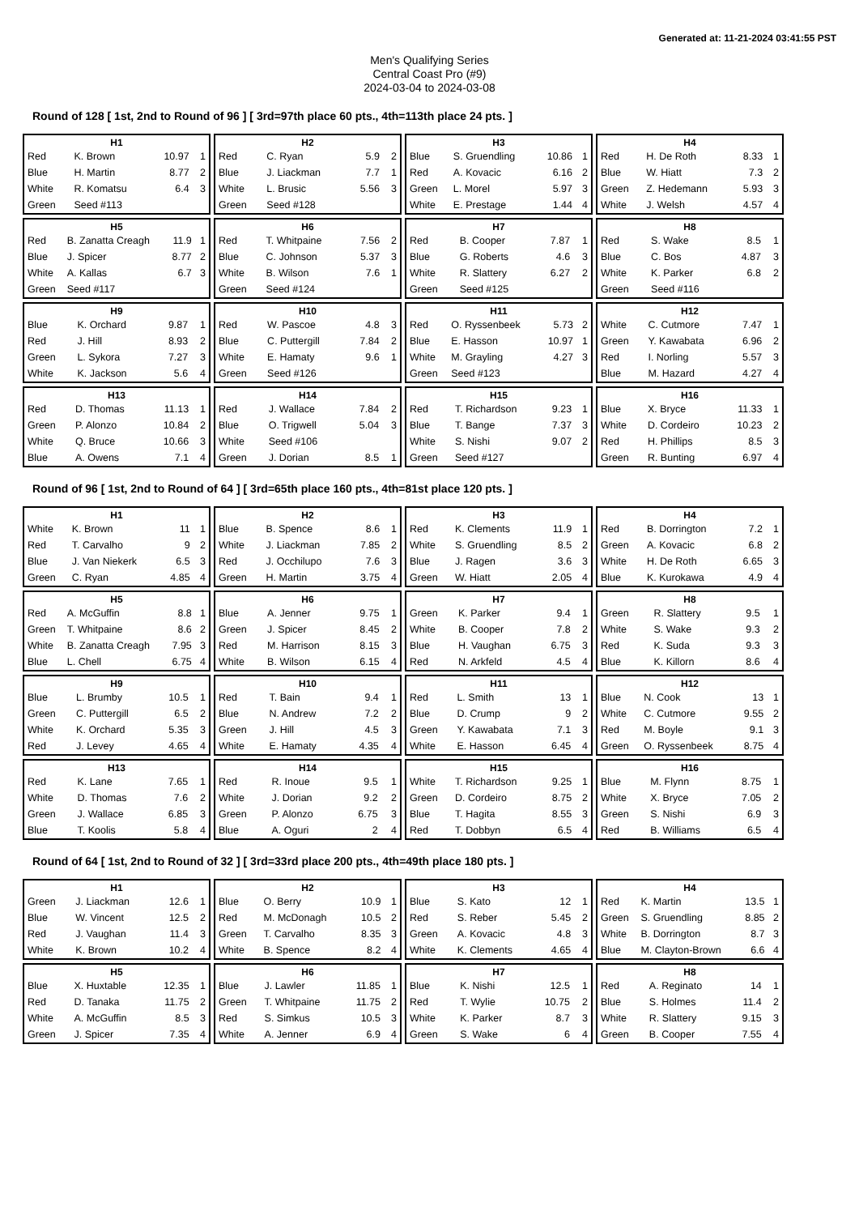Generated at: 11-21-2024 03:41:55 PST
Men's Qualifying Series
Central Coast Pro (#9)
2024-03-04 to 2024-03-08
Round of 128 [ 1st, 2nd to Round of 96 ] [ 3rd=97th place 60 pts., 4th=113th place 24 pts. ]
| H1 | | | |
| --- | --- | --- | --- |
| Red | K. Brown | 10.97 | 1 |
| Blue | H. Martin | 8.77 | 2 |
| White | R. Komatsu | 6.4 | 3 |
| Green | Seed #113 | | |
| H2 | | | |
| --- | --- | --- | --- |
| Red | C. Ryan | 5.9 | 2 |
| Blue | J. Liackman | 7.7 | 1 |
| White | L. Brusic | 5.56 | 3 |
| Green | Seed #128 | | |
| H3 | | | |
| --- | --- | --- | --- |
| Blue | S. Gruendling | 10.86 | 1 |
| Red | A. Kovacic | 6.16 | 2 |
| Green | L. Morel | 5.97 | 3 |
| White | E. Prestage | 1.44 | 4 |
| H4 | | | |
| --- | --- | --- | --- |
| Red | H. De Roth | 8.33 | 1 |
| Blue | W. Hiatt | 7.3 | 2 |
| Green | Z. Hedemann | 5.93 | 3 |
| White | J. Welsh | 4.57 | 4 |
| H5 | | | |
| --- | --- | --- | --- |
| Red | B. Zanatta Creagh | 11.9 | 1 |
| Blue | J. Spicer | 8.77 | 2 |
| White | A. Kallas | 6.7 | 3 |
| Green | Seed #117 | | |
| H6 | | | |
| --- | --- | --- | --- |
| Red | T. Whitpaine | 7.56 | 2 |
| Blue | C. Johnson | 5.37 | 3 |
| White | B. Wilson | 7.6 | 1 |
| Green | Seed #124 | | |
| H7 | | | |
| --- | --- | --- | --- |
| Red | B. Cooper | 7.87 | 1 |
| Blue | G. Roberts | 4.6 | 3 |
| White | R. Slattery | 6.27 | 2 |
| Green | Seed #125 | | |
| H8 | | | |
| --- | --- | --- | --- |
| Red | S. Wake | 8.5 | 1 |
| Blue | C. Bos | 4.87 | 3 |
| White | K. Parker | 6.8 | 2 |
| Green | Seed #116 | | |
| H9 | | | |
| --- | --- | --- | --- |
| Blue | K. Orchard | 9.87 | 1 |
| Red | J. Hill | 8.93 | 2 |
| Green | L. Sykora | 7.27 | 3 |
| White | K. Jackson | 5.6 | 4 |
| H10 | | | |
| --- | --- | --- | --- |
| Red | W. Pascoe | 4.8 | 3 |
| Blue | C. Puttergill | 7.84 | 2 |
| White | E. Hamaty | 9.6 | 1 |
| Green | Seed #126 | | |
| H11 | | | |
| --- | --- | --- | --- |
| Red | O. Ryssenbeek | 5.73 | 2 |
| Blue | E. Hasson | 10.97 | 1 |
| White | M. Grayling | 4.27 | 3 |
| Green | Seed #123 | | |
| H12 | | | |
| --- | --- | --- | --- |
| White | C. Cutmore | 7.47 | 1 |
| Green | Y. Kawabata | 6.96 | 2 |
| Red | I. Norling | 5.57 | 3 |
| Blue | M. Hazard | 4.27 | 4 |
| H13 | | | |
| --- | --- | --- | --- |
| Red | D. Thomas | 11.13 | 1 |
| Green | P. Alonzo | 10.84 | 2 |
| White | Q. Bruce | 10.66 | 3 |
| Blue | A. Owens | 7.1 | 4 |
| H14 | | | |
| --- | --- | --- | --- |
| Red | J. Wallace | 7.84 | 2 |
| Blue | O. Trigwell | 5.04 | 3 |
| White | Seed #106 | | |
| Green | J. Dorian | 8.5 | 1 |
| H15 | | | |
| --- | --- | --- | --- |
| Red | T. Richardson | 9.23 | 1 |
| Blue | T. Bange | 7.37 | 3 |
| White | S. Nishi | 9.07 | 2 |
| Green | Seed #127 | | |
| H16 | | | |
| --- | --- | --- | --- |
| Blue | X. Bryce | 11.33 | 1 |
| White | D. Cordeiro | 10.23 | 2 |
| Red | H. Phillips | 8.5 | 3 |
| Green | R. Bunting | 6.97 | 4 |
Round of 96 [ 1st, 2nd to Round of 64 ] [ 3rd=65th place 160 pts., 4th=81st place 120 pts. ]
| H1 | | | |
| --- | --- | --- | --- |
| White | K. Brown | 11 | 1 |
| Red | T. Carvalho | 9 | 2 |
| Blue | J. Van Niekerk | 6.5 | 3 |
| Green | C. Ryan | 4.85 | 4 |
| H2 | | | |
| --- | --- | --- | --- |
| Blue | B. Spence | 8.6 | 1 |
| White | J. Liackman | 7.85 | 2 |
| Red | J. Occhilupo | 7.6 | 3 |
| Green | H. Martin | 3.75 | 4 |
| H3 | | | |
| --- | --- | --- | --- |
| Red | K. Clements | 11.9 | 1 |
| White | S. Gruendling | 8.5 | 2 |
| Blue | J. Ragen | 3.6 | 3 |
| Green | W. Hiatt | 2.05 | 4 |
| H4 | | | |
| --- | --- | --- | --- |
| Red | B. Dorrington | 7.2 | 1 |
| Green | A. Kovacic | 6.8 | 2 |
| White | H. De Roth | 6.65 | 3 |
| Blue | K. Kurokawa | 4.9 | 4 |
| H5 | | | |
| --- | --- | --- | --- |
| Red | A. McGuffin | 8.8 | 1 |
| Green | T. Whitpaine | 8.6 | 2 |
| White | B. Zanatta Creagh | 7.95 | 3 |
| Blue | L. Chell | 6.75 | 4 |
| H6 | | | |
| --- | --- | --- | --- |
| Blue | A. Jenner | 9.75 | 1 |
| Green | J. Spicer | 8.45 | 2 |
| Red | M. Harrison | 8.15 | 3 |
| White | B. Wilson | 6.15 | 4 |
| H7 | | | |
| --- | --- | --- | --- |
| Green | K. Parker | 9.4 | 1 |
| White | B. Cooper | 7.8 | 2 |
| Blue | H. Vaughan | 6.75 | 3 |
| Red | N. Arkfeld | 4.5 | 4 |
| H8 | | | |
| --- | --- | --- | --- |
| Green | R. Slattery | 9.5 | 1 |
| White | S. Wake | 9.3 | 2 |
| Red | K. Suda | 9.3 | 3 |
| Blue | K. Killorn | 8.6 | 4 |
| H9 | | | |
| --- | --- | --- | --- |
| Blue | L. Brumby | 10.5 | 1 |
| Green | C. Puttergill | 6.5 | 2 |
| White | K. Orchard | 5.35 | 3 |
| Red | J. Levey | 4.65 | 4 |
| H10 | | | |
| --- | --- | --- | --- |
| Red | T. Bain | 9.4 | 1 |
| Blue | N. Andrew | 7.2 | 2 |
| Green | J. Hill | 4.5 | 3 |
| White | E. Hamaty | 4.35 | 4 |
| H11 | | | |
| --- | --- | --- | --- |
| Red | L. Smith | 13 | 1 |
| Blue | D. Crump | 9 | 2 |
| Green | Y. Kawabata | 7.1 | 3 |
| White | E. Hasson | 6.45 | 4 |
| H12 | | | |
| --- | --- | --- | --- |
| Blue | N. Cook | 13 | 1 |
| White | C. Cutmore | 9.55 | 2 |
| Red | M. Boyle | 9.1 | 3 |
| Green | O. Ryssenbeek | 8.75 | 4 |
| H13 | | | |
| --- | --- | --- | --- |
| Red | K. Lane | 7.65 | 1 |
| White | D. Thomas | 7.6 | 2 |
| Green | J. Wallace | 6.85 | 3 |
| Blue | T. Koolis | 5.8 | 4 |
| H14 | | | |
| --- | --- | --- | --- |
| Red | R. Inoue | 9.5 | 1 |
| White | J. Dorian | 9.2 | 2 |
| Green | P. Alonzo | 6.75 | 3 |
| Blue | A. Oguri | 2 | 4 |
| H15 | | | |
| --- | --- | --- | --- |
| White | T. Richardson | 9.25 | 1 |
| Green | D. Cordeiro | 8.75 | 2 |
| Blue | T. Hagita | 8.55 | 3 |
| Red | T. Dobbyn | 6.5 | 4 |
| H16 | | | |
| --- | --- | --- | --- |
| Blue | M. Flynn | 8.75 | 1 |
| White | X. Bryce | 7.05 | 2 |
| Green | S. Nishi | 6.9 | 3 |
| Red | B. Williams | 6.5 | 4 |
Round of 64 [ 1st, 2nd to Round of 32 ] [ 3rd=33rd place 200 pts., 4th=49th place 180 pts. ]
| H1 | | | |
| --- | --- | --- | --- |
| Green | J. Liackman | 12.6 | 1 |
| Blue | W. Vincent | 12.5 | 2 |
| Red | J. Vaughan | 11.4 | 3 |
| White | K. Brown | 10.2 | 4 |
| H2 | | | |
| --- | --- | --- | --- |
| Blue | O. Berry | 10.9 | 1 |
| Red | M. McDonagh | 10.5 | 2 |
| Green | T. Carvalho | 8.35 | 3 |
| White | B. Spence | 8.2 | 4 |
| H3 | | | |
| --- | --- | --- | --- |
| Blue | S. Kato | 12 | 1 |
| Red | S. Reber | 5.45 | 2 |
| Green | A. Kovacic | 4.8 | 3 |
| White | K. Clements | 4.65 | 4 |
| H4 | | | |
| --- | --- | --- | --- |
| Red | K. Martin | 13.5 | 1 |
| Green | S. Gruendling | 8.85 | 2 |
| White | B. Dorrington | 8.7 | 3 |
| Blue | M. Clayton-Brown | 6.6 | 4 |
| H5 | | | |
| --- | --- | --- | --- |
| Blue | X. Huxtable | 12.35 | 1 |
| Red | D. Tanaka | 11.75 | 2 |
| White | A. McGuffin | 8.5 | 3 |
| Green | J. Spicer | 7.35 | 4 |
| H6 | | | |
| --- | --- | --- | --- |
| Blue | J. Lawler | 11.85 | 1 |
| Green | T. Whitpaine | 11.75 | 2 |
| Red | S. Simkus | 10.5 | 3 |
| White | A. Jenner | 6.9 | 4 |
| H7 | | | |
| --- | --- | --- | --- |
| Blue | K. Nishi | 12.5 | 1 |
| Red | T. Wylie | 10.75 | 2 |
| White | K. Parker | 8.7 | 3 |
| Green | S. Wake | 6 | 4 |
| H8 | | | |
| --- | --- | --- | --- |
| Red | A. Reginato | 14 | 1 |
| Blue | S. Holmes | 11.4 | 2 |
| White | R. Slattery | 9.15 | 3 |
| Green | B. Cooper | 7.55 | 4 |